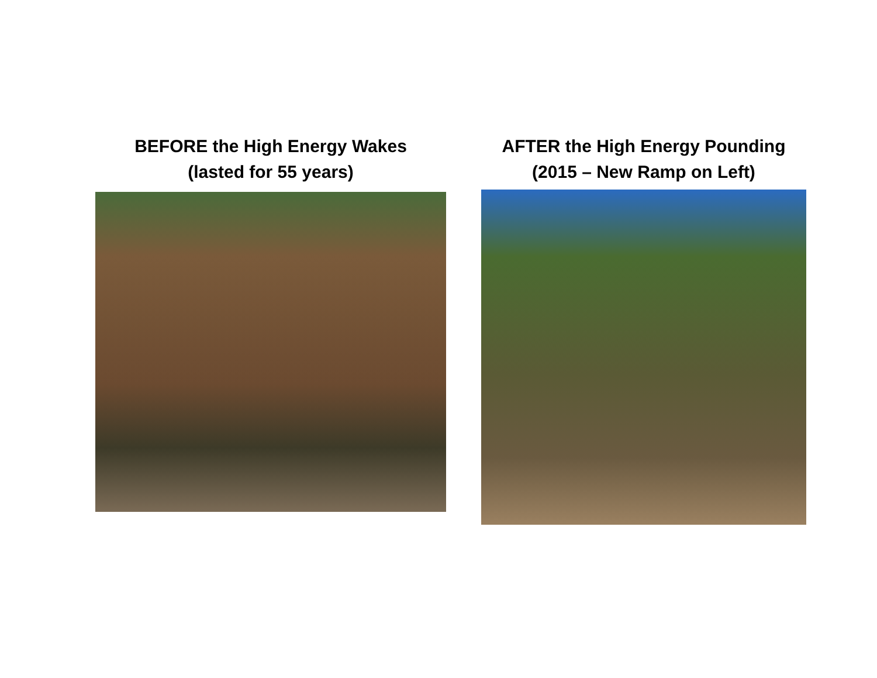BEFORE the High Energy Wakes
(lasted for 55 years)
AFTER the High Energy Pounding
(2015 – New Ramp on Left)